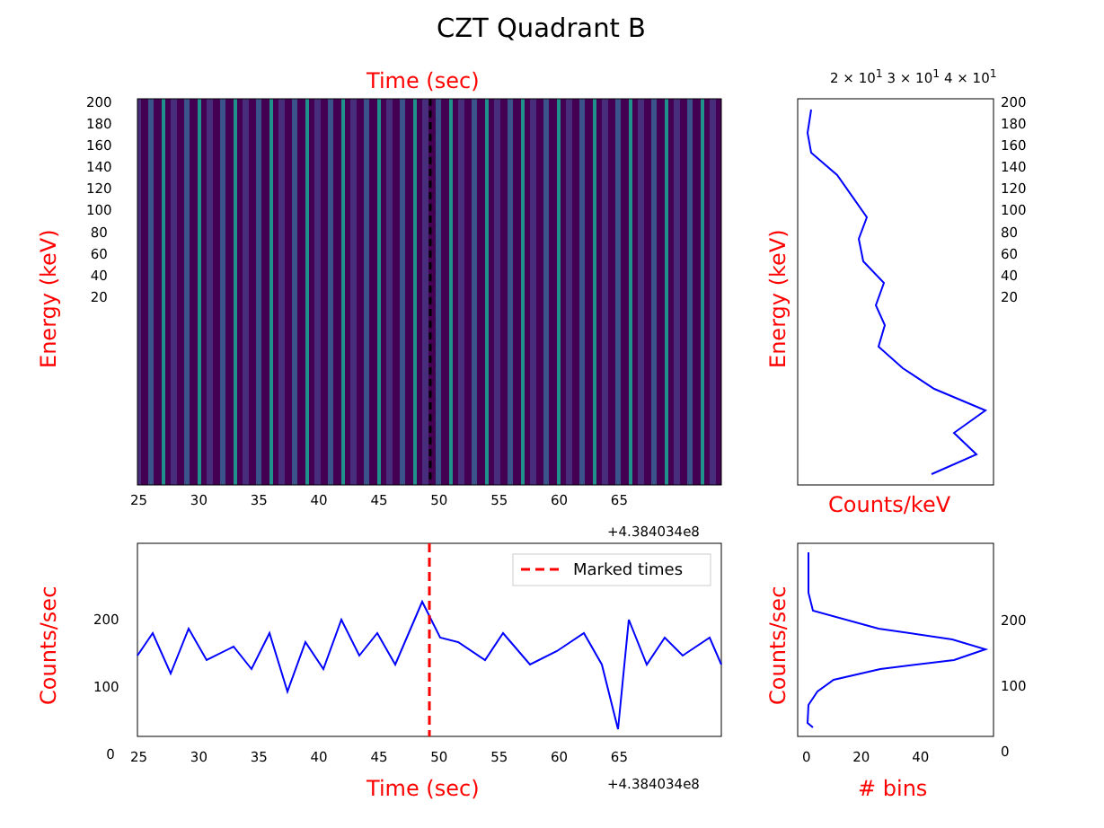CZT Quadrant B
Time (sec) 2 × 10<sup>1</sup> 3 × 10<sup>1</sup> 4 × 10<sup>1</sup>
Energy (keV)
200
180
160
140
120
100
80
60
40
20
200
180
160
140
120
100
80
60
40
20
25 30 35 40 45 50 55 60 65
+4.384034e8
Counts/keV
Counts/sec
200
100
0
Marked times
25 30 35 40 45 50 55 60 65
+4.384034e8
Time (sec)
Counts/sec
Energy (keV)
200
100
0
0 20 40
# bins